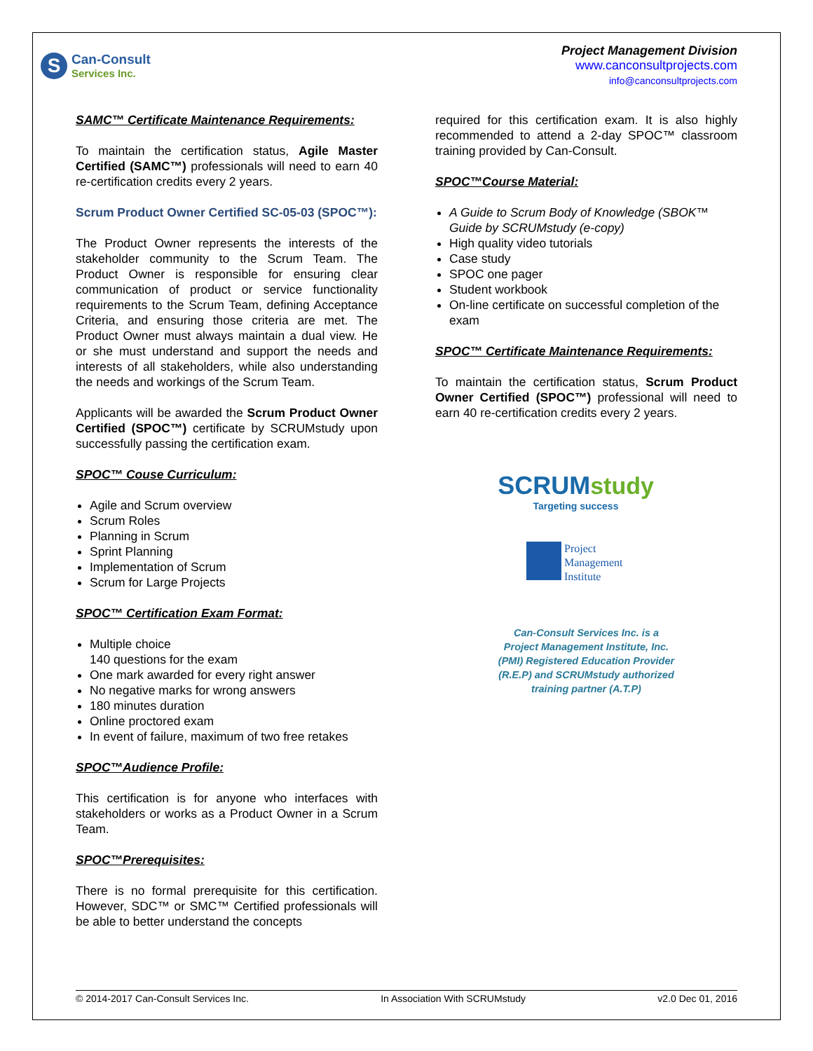S
Can-Consult
Services Inc.
Project Management Division
www.canconsultprojects.com
info@canconsultprojects.com
SAMC™ Certificate Maintenance Requirements:
To maintain the certification status, Agile Master Certified (SAMC™) professionals will need to earn 40 re-certification credits every 2 years.
Scrum Product Owner Certified SC-05-03 (SPOC™):
The Product Owner represents the interests of the stakeholder community to the Scrum Team. The Product Owner is responsible for ensuring clear communication of product or service functionality requirements to the Scrum Team, defining Acceptance Criteria, and ensuring those criteria are met. The Product Owner must always maintain a dual view. He or she must understand and support the needs and interests of all stakeholders, while also understanding the needs and workings of the Scrum Team.
Applicants will be awarded the Scrum Product Owner Certified (SPOC™) certificate by SCRUMstudy upon successfully passing the certification exam.
SPOC™ Couse Curriculum:
Agile and Scrum overview
Scrum Roles
Planning in Scrum
Sprint Planning
Implementation of Scrum
Scrum for Large Projects
SPOC™ Certification Exam Format:
Multiple choice
140 questions for the exam
One mark awarded for every right answer
No negative marks for wrong answers
180 minutes duration
Online proctored exam
In event of failure, maximum of two free retakes
SPOC™Audience Profile:
This certification is for anyone who interfaces with stakeholders or works as a Product Owner in a Scrum Team.
SPOC™Prerequisites:
There is no formal prerequisite for this certification. However, SDC™ or SMC™ Certified professionals will be able to better understand the concepts
required for this certification exam. It is also highly recommended to attend a 2-day SPOC™ classroom training provided by Can-Consult.
SPOC™Course Material:
A Guide to Scrum Body of Knowledge (SBOK™ Guide by SCRUMstudy (e-copy)
High quality video tutorials
Case study
SPOC one pager
Student workbook
On-line certificate on successful completion of the exam
SPOC™ Certificate Maintenance Requirements:
To maintain the certification status, Scrum Product Owner Certified (SPOC™) professional will need to earn 40 re-certification credits every 2 years.
SCRUM study
Targeting success
Project
Management
Institute
Can-Consult Services Inc. is a
Project Management Institute, Inc.
(PMI) Registered Education Provider
(R.E.P) and SCRUMstudy authorized
training partner (A.T.P)
© 2014-2017 Can-Consult Services Inc. In Association With SCRUMstudy v2.0 Dec 01, 2016